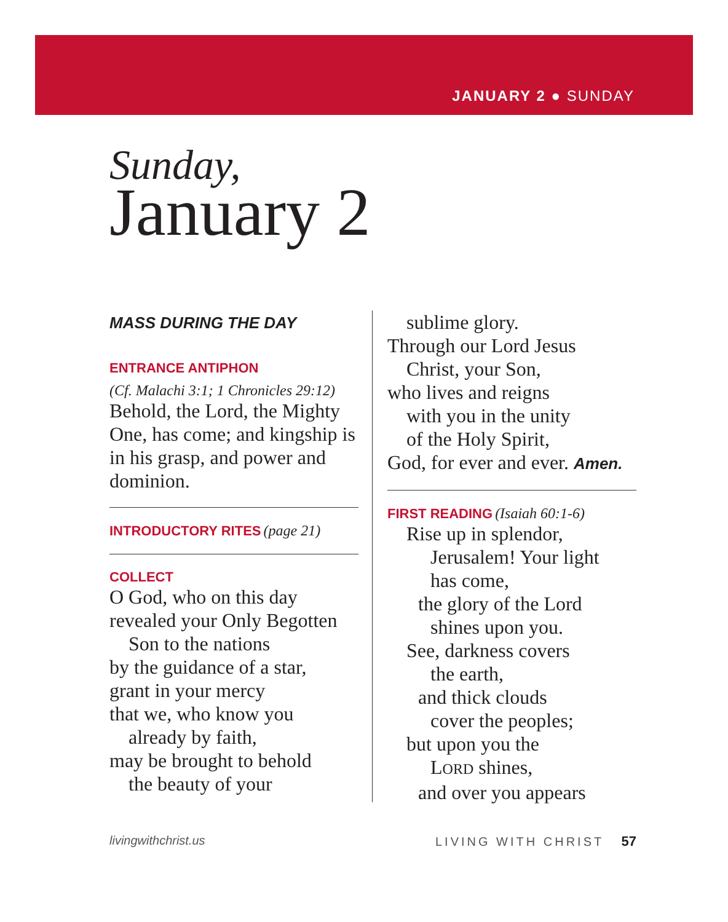JANUARY 2 ● SUNDAY
Sunday,
January 2
MASS DURING THE DAY
ENTRANCE ANTIPHON
(Cf. Malachi 3:1; 1 Chronicles 29:12)
Behold, the Lord, the Mighty One, has come; and kingship is in his grasp, and power and dominion.
INTRODUCTORY RITES (page 21)
COLLECT
O God, who on this day
revealed your Only Begotten
Son to the nations
by the guidance of a star,
grant in your mercy
that we, who know you
already by faith,
may be brought to behold
the beauty of your
sublime glory.
Through our Lord Jesus
Christ, your Son,
who lives and reigns
with you in the unity
of the Holy Spirit,
God, for ever and ever. Amen.
FIRST READING (Isaiah 60:1-6)
Rise up in splendor,
Jerusalem! Your light
has come,
the glory of the Lord
shines upon you.
See, darkness covers
the earth,
and thick clouds
cover the peoples;
but upon you the
LORD shines,
and over you appears
livingwithchrist.us LIVING WITH CHRIST 57